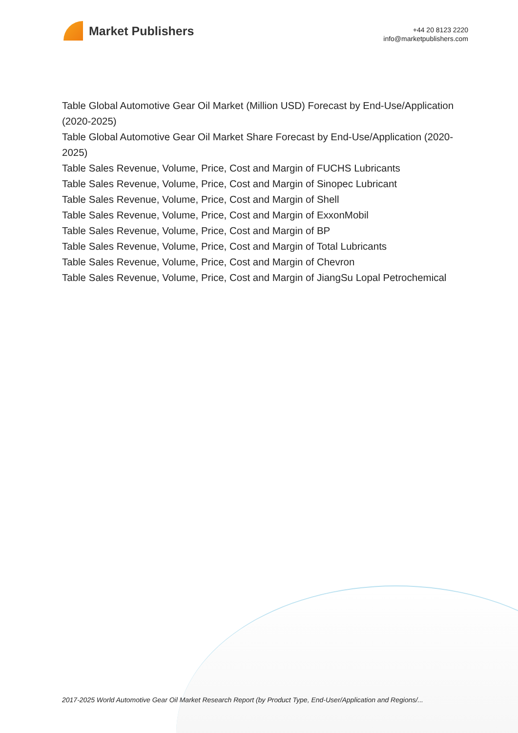Market Publishers
+44 20 8123 2220
info@marketpublishers.com
Table Global Automotive Gear Oil Market (Million USD) Forecast by End-Use/Application (2020-2025)
Table Global Automotive Gear Oil Market Share Forecast by End-Use/Application (2020-2025)
Table Sales Revenue, Volume, Price, Cost and Margin of FUCHS Lubricants
Table Sales Revenue, Volume, Price, Cost and Margin of Sinopec Lubricant
Table Sales Revenue, Volume, Price, Cost and Margin of Shell
Table Sales Revenue, Volume, Price, Cost and Margin of ExxonMobil
Table Sales Revenue, Volume, Price, Cost and Margin of BP
Table Sales Revenue, Volume, Price, Cost and Margin of Total Lubricants
Table Sales Revenue, Volume, Price, Cost and Margin of Chevron
Table Sales Revenue, Volume, Price, Cost and Margin of JiangSu Lopal Petrochemical
2017-2025 World Automotive Gear Oil Market Research Report (by Product Type, End-User/Application and Regions/...